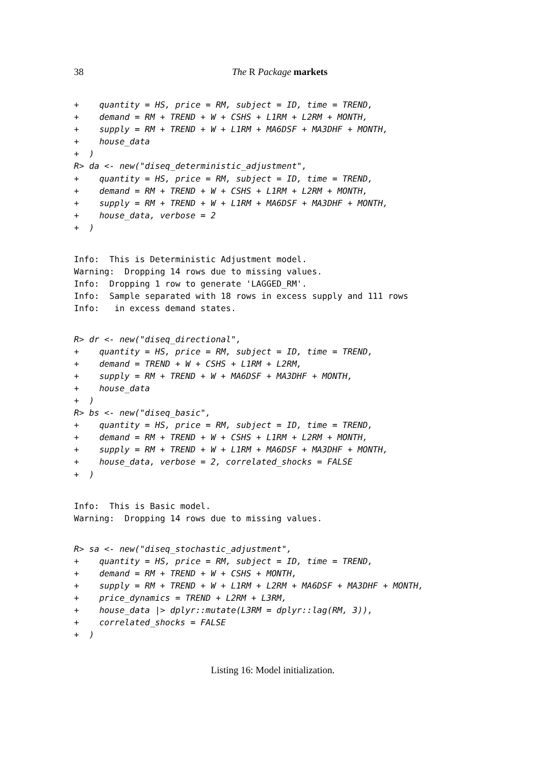38 The R Package markets
+    quantity = HS, price = RM, subject = ID, time = TREND,
+    demand = RM + TREND + W + CSHS + L1RM + L2RM + MONTH,
+    supply = RM + TREND + W + L1RM + MA6DSF + MA3DHF + MONTH,
+    house_data
+  )
R> da <- new("diseq_deterministic_adjustment",
+    quantity = HS, price = RM, subject = ID, time = TREND,
+    demand = RM + TREND + W + CSHS + L1RM + L2RM + MONTH,
+    supply = RM + TREND + W + L1RM + MA6DSF + MA3DHF + MONTH,
+    house_data, verbose = 2
+  )
Info:  This is Deterministic Adjustment model.
Warning:  Dropping 14 rows due to missing values.
Info:  Dropping 1 row to generate 'LAGGED_RM'.
Info:  Sample separated with 18 rows in excess supply and 111 rows
Info:   in excess demand states.
R> dr <- new("diseq_directional",
+    quantity = HS, price = RM, subject = ID, time = TREND,
+    demand = TREND + W + CSHS + L1RM + L2RM,
+    supply = RM + TREND + W + MA6DSF + MA3DHF + MONTH,
+    house_data
+  )
R> bs <- new("diseq_basic",
+    quantity = HS, price = RM, subject = ID, time = TREND,
+    demand = RM + TREND + W + CSHS + L1RM + L2RM + MONTH,
+    supply = RM + TREND + W + L1RM + MA6DSF + MA3DHF + MONTH,
+    house_data, verbose = 2, correlated_shocks = FALSE
+  )
Info:  This is Basic model.
Warning:  Dropping 14 rows due to missing values.
R> sa <- new("diseq_stochastic_adjustment",
+    quantity = HS, price = RM, subject = ID, time = TREND,
+    demand = RM + TREND + W + CSHS + MONTH,
+    supply = RM + TREND + W + L1RM + L2RM + MA6DSF + MA3DHF + MONTH,
+    price_dynamics = TREND + L2RM + L3RM,
+    house_data |> dplyr::mutate(L3RM = dplyr::lag(RM, 3)),
+    correlated_shocks = FALSE
+  )
Listing 16: Model initialization.